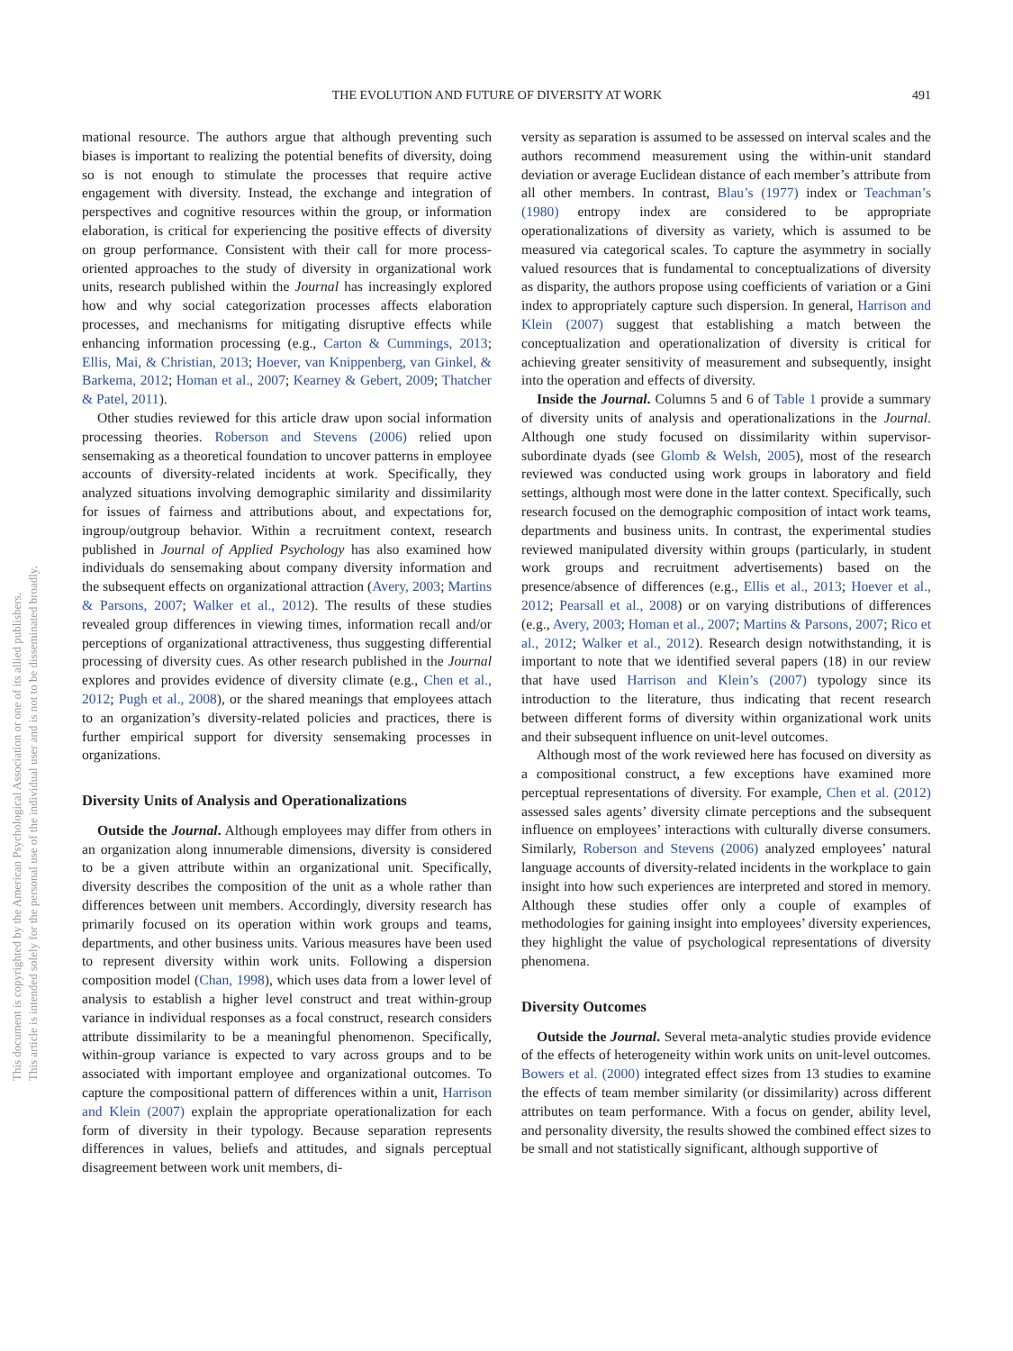THE EVOLUTION AND FUTURE OF DIVERSITY AT WORK 491
This document is copyrighted by the American Psychological Association or one of its allied publishers.
This article is intended solely for the personal use of the individual user and is not to be disseminated broadly.
mational resource. The authors argue that although preventing such biases is important to realizing the potential benefits of diversity, doing so is not enough to stimulate the processes that require active engagement with diversity. Instead, the exchange and integration of perspectives and cognitive resources within the group, or information elaboration, is critical for experiencing the positive effects of diversity on group performance. Consistent with their call for more process-oriented approaches to the study of diversity in organizational work units, research published within the Journal has increasingly explored how and why social categorization processes affects elaboration processes, and mechanisms for mitigating disruptive effects while enhancing information processing (e.g., Carton & Cummings, 2013; Ellis, Mai, & Christian, 2013; Hoever, van Knippenberg, van Ginkel, & Barkema, 2012; Homan et al., 2007; Kearney & Gebert, 2009; Thatcher & Patel, 2011).
Other studies reviewed for this article draw upon social information processing theories. Roberson and Stevens (2006) relied upon sensemaking as a theoretical foundation to uncover patterns in employee accounts of diversity-related incidents at work. Specifically, they analyzed situations involving demographic similarity and dissimilarity for issues of fairness and attributions about, and expectations for, ingroup/outgroup behavior. Within a recruitment context, research published in Journal of Applied Psychology has also examined how individuals do sensemaking about company diversity information and the subsequent effects on organizational attraction (Avery, 2003; Martins & Parsons, 2007; Walker et al., 2012). The results of these studies revealed group differences in viewing times, information recall and/or perceptions of organizational attractiveness, thus suggesting differential processing of diversity cues. As other research published in the Journal explores and provides evidence of diversity climate (e.g., Chen et al., 2012; Pugh et al., 2008), or the shared meanings that employees attach to an organization’s diversity-related policies and practices, there is further empirical support for diversity sensemaking processes in organizations.
Diversity Units of Analysis and Operationalizations
Outside the Journal. Although employees may differ from others in an organization along innumerable dimensions, diversity is considered to be a given attribute within an organizational unit. Specifically, diversity describes the composition of the unit as a whole rather than differences between unit members. Accordingly, diversity research has primarily focused on its operation within work groups and teams, departments, and other business units. Various measures have been used to represent diversity within work units. Following a dispersion composition model (Chan, 1998), which uses data from a lower level of analysis to establish a higher level construct and treat within-group variance in individual responses as a focal construct, research considers attribute dissimilarity to be a meaningful phenomenon. Specifically, within-group variance is expected to vary across groups and to be associated with important employee and organizational outcomes. To capture the compositional pattern of differences within a unit, Harrison and Klein (2007) explain the appropriate operationalization for each form of diversity in their typology. Because separation represents differences in values, beliefs and attitudes, and signals perceptual disagreement between work unit members, di-
versity as separation is assumed to be assessed on interval scales and the authors recommend measurement using the within-unit standard deviation or average Euclidean distance of each member’s attribute from all other members. In contrast, Blau’s (1977) index or Teachman’s (1980) entropy index are considered to be appropriate operationalizations of diversity as variety, which is assumed to be measured via categorical scales. To capture the asymmetry in socially valued resources that is fundamental to conceptualizations of diversity as disparity, the authors propose using coefficients of variation or a Gini index to appropriately capture such dispersion. In general, Harrison and Klein (2007) suggest that establishing a match between the conceptualization and operationalization of diversity is critical for achieving greater sensitivity of measurement and subsequently, insight into the operation and effects of diversity.
Inside the Journal. Columns 5 and 6 of Table 1 provide a summary of diversity units of analysis and operationalizations in the Journal. Although one study focused on dissimilarity within supervisor-subordinate dyads (see Glomb & Welsh, 2005), most of the research reviewed was conducted using work groups in laboratory and field settings, although most were done in the latter context. Specifically, such research focused on the demographic composition of intact work teams, departments and business units. In contrast, the experimental studies reviewed manipulated diversity within groups (particularly, in student work groups and recruitment advertisements) based on the presence/absence of differences (e.g., Ellis et al., 2013; Hoever et al., 2012; Pearsall et al., 2008) or on varying distributions of differences (e.g., Avery, 2003; Homan et al., 2007; Martins & Parsons, 2007; Rico et al., 2012; Walker et al., 2012). Research design notwithstanding, it is important to note that we identified several papers (18) in our review that have used Harrison and Klein’s (2007) typology since its introduction to the literature, thus indicating that recent research between different forms of diversity within organizational work units and their subsequent influence on unit-level outcomes.
Although most of the work reviewed here has focused on diversity as a compositional construct, a few exceptions have examined more perceptual representations of diversity. For example, Chen et al. (2012) assessed sales agents’ diversity climate perceptions and the subsequent influence on employees’ interactions with culturally diverse consumers. Similarly, Roberson and Stevens (2006) analyzed employees’ natural language accounts of diversity-related incidents in the workplace to gain insight into how such experiences are interpreted and stored in memory. Although these studies offer only a couple of examples of methodologies for gaining insight into employees’ diversity experiences, they highlight the value of psychological representations of diversity phenomena.
Diversity Outcomes
Outside the Journal. Several meta-analytic studies provide evidence of the effects of heterogeneity within work units on unit-level outcomes. Bowers et al. (2000) integrated effect sizes from 13 studies to examine the effects of team member similarity (or dissimilarity) across different attributes on team performance. With a focus on gender, ability level, and personality diversity, the results showed the combined effect sizes to be small and not statistically significant, although supportive of